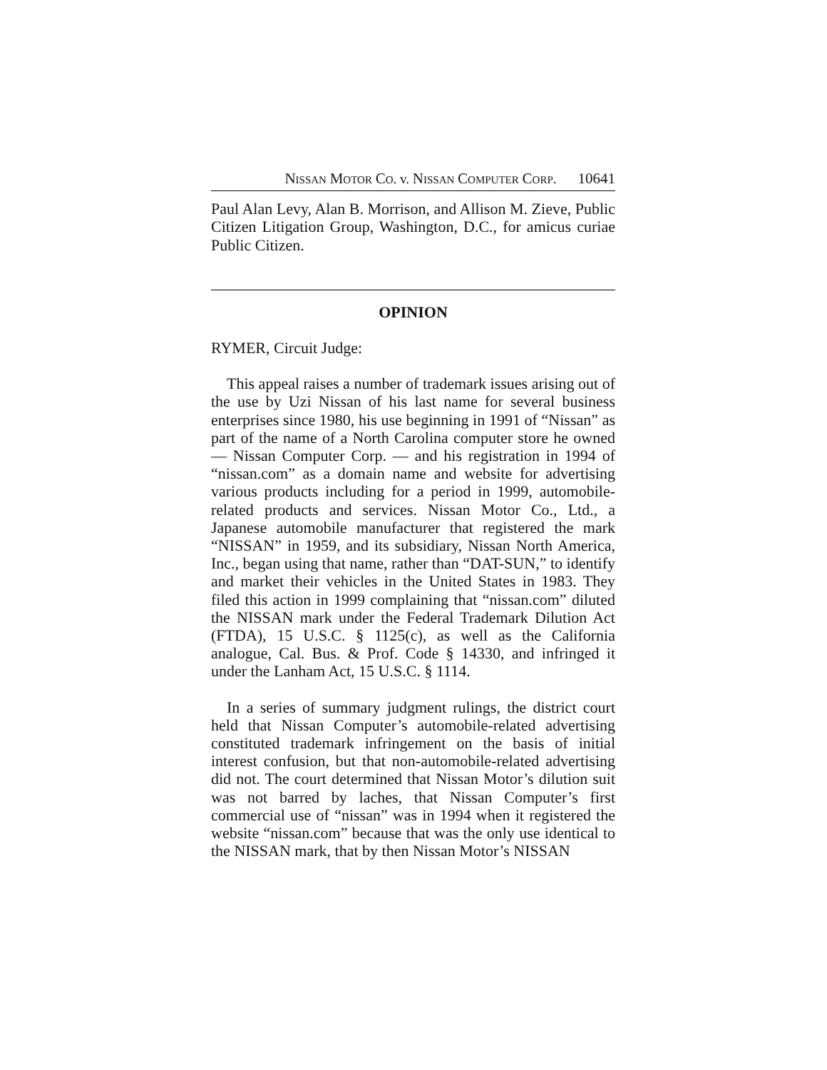NISSAN MOTOR CO. v. NISSAN COMPUTER CORP. 10641
Paul Alan Levy, Alan B. Morrison, and Allison M. Zieve, Public Citizen Litigation Group, Washington, D.C., for amicus curiae Public Citizen.
OPINION
RYMER, Circuit Judge:
This appeal raises a number of trademark issues arising out of the use by Uzi Nissan of his last name for several business enterprises since 1980, his use beginning in 1991 of “Nissan” as part of the name of a North Carolina computer store he owned — Nissan Computer Corp. — and his registration in 1994 of “nissan.com” as a domain name and website for advertising various products including for a period in 1999, automobile-related products and services. Nissan Motor Co., Ltd., a Japanese automobile manufacturer that registered the mark “NISSAN” in 1959, and its subsidiary, Nissan North America, Inc., began using that name, rather than “DAT-SUN,” to identify and market their vehicles in the United States in 1983. They filed this action in 1999 complaining that “nissan.com” diluted the NISSAN mark under the Federal Trademark Dilution Act (FTDA), 15 U.S.C. § 1125(c), as well as the California analogue, Cal. Bus. & Prof. Code § 14330, and infringed it under the Lanham Act, 15 U.S.C. § 1114.
In a series of summary judgment rulings, the district court held that Nissan Computer’s automobile-related advertising constituted trademark infringement on the basis of initial interest confusion, but that non-automobile-related advertising did not. The court determined that Nissan Motor’s dilution suit was not barred by laches, that Nissan Computer’s first commercial use of “nissan” was in 1994 when it registered the website “nissan.com” because that was the only use identical to the NISSAN mark, that by then Nissan Motor’s NISSAN